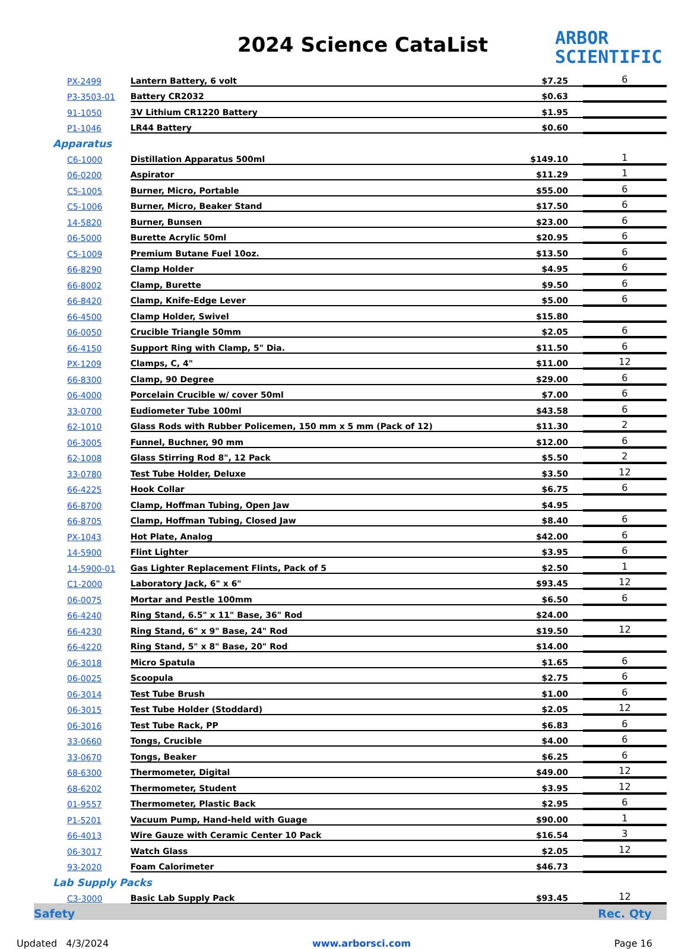2024 Science CataList
ARBOR
SCIENTIFIC
| PX-2499 | Lantern Battery, 6 volt | $7.25 | 6 |
| P3-3503-01 | Battery CR2032 | $0.63 | |
| 91-1050 | 3V Lithium CR1220 Battery | $1.95 | |
| P1-1046 | LR44 Battery | $0.60 | |
| Apparatus | | | |
| C6-1000 | Distillation Apparatus 500ml | $149.10 | 1 |
| 06-0200 | Aspirator | $11.29 | 1 |
| C5-1005 | Burner, Micro, Portable | $55.00 | 6 |
| C5-1006 | Burner, Micro, Beaker Stand | $17.50 | 6 |
| 14-5820 | Burner, Bunsen | $23.00 | 6 |
| 06-5000 | Burette Acrylic 50ml | $20.95 | 6 |
| C5-1009 | Premium Butane Fuel 10oz. | $13.50 | 6 |
| 66-8290 | Clamp Holder | $4.95 | 6 |
| 66-8002 | Clamp, Burette | $9.50 | 6 |
| 66-8420 | Clamp, Knife-Edge Lever | $5.00 | 6 |
| 66-4500 | Clamp Holder, Swivel | $15.80 | |
| 06-0050 | Crucible Triangle 50mm | $2.05 | 6 |
| 66-4150 | Support Ring with Clamp, 5" Dia. | $11.50 | 6 |
| PX-1209 | Clamps, C, 4" | $11.00 | 12 |
| 66-8300 | Clamp, 90 Degree | $29.00 | 6 |
| 06-4000 | Porcelain Crucible w/ cover 50ml | $7.00 | 6 |
| 33-0700 | Eudiometer Tube 100ml | $43.58 | 6 |
| 62-1010 | Glass Rods with Rubber Policemen, 150 mm x 5 mm (Pack of 12) | $11.30 | 2 |
| 06-3005 | Funnel, Buchner, 90 mm | $12.00 | 6 |
| 62-1008 | Glass Stirring Rod 8", 12 Pack | $5.50 | 2 |
| 33-0780 | Test Tube Holder, Deluxe | $3.50 | 12 |
| 66-4225 | Hook Collar | $6.75 | 6 |
| 66-8700 | Clamp, Hoffman Tubing, Open Jaw | $4.95 | |
| 66-8705 | Clamp, Hoffman Tubing, Closed Jaw | $8.40 | 6 |
| PX-1043 | Hot Plate, Analog | $42.00 | 6 |
| 14-5900 | Flint Lighter | $3.95 | 6 |
| 14-5900-01 | Gas Lighter Replacement Flints, Pack of 5 | $2.50 | 1 |
| C1-2000 | Laboratory Jack, 6" x 6" | $93.45 | 12 |
| 06-0075 | Mortar and Pestle 100mm | $6.50 | 6 |
| 66-4240 | Ring Stand, 6.5" x 11" Base, 36" Rod | $24.00 | |
| 66-4230 | Ring Stand, 6" x 9" Base, 24" Rod | $19.50 | 12 |
| 66-4220 | Ring Stand, 5" x 8" Base, 20" Rod | $14.00 | |
| 06-3018 | Micro Spatula | $1.65 | 6 |
| 06-0025 | Scoopula | $2.75 | 6 |
| 06-3014 | Test Tube Brush | $1.00 | 6 |
| 06-3015 | Test Tube Holder (Stoddard) | $2.05 | 12 |
| 06-3016 | Test Tube Rack, PP | $6.83 | 6 |
| 33-0660 | Tongs, Crucible | $4.00 | 6 |
| 33-0670 | Tongs, Beaker | $6.25 | 6 |
| 68-6300 | Thermometer, Digital | $49.00 | 12 |
| 68-6202 | Thermometer, Student | $3.95 | 12 |
| 01-9557 | Thermometer, Plastic Back | $2.95 | 6 |
| P1-5201 | Vacuum Pump, Hand-held with Guage | $90.00 | 1 |
| 66-4013 | Wire Gauze with Ceramic Center 10 Pack | $16.54 | 3 |
| 06-3017 | Watch Glass | $2.05 | 12 |
| 93-2020 | Foam Calorimeter | $46.73 | |
| Lab Supply Packs | | | |
| C3-3000 | Basic Lab Supply Pack | $93.45 | 12 |
| Safety | | | Rec. Qty |
Updated 4/3/2024 www.arborsci.com Page 16